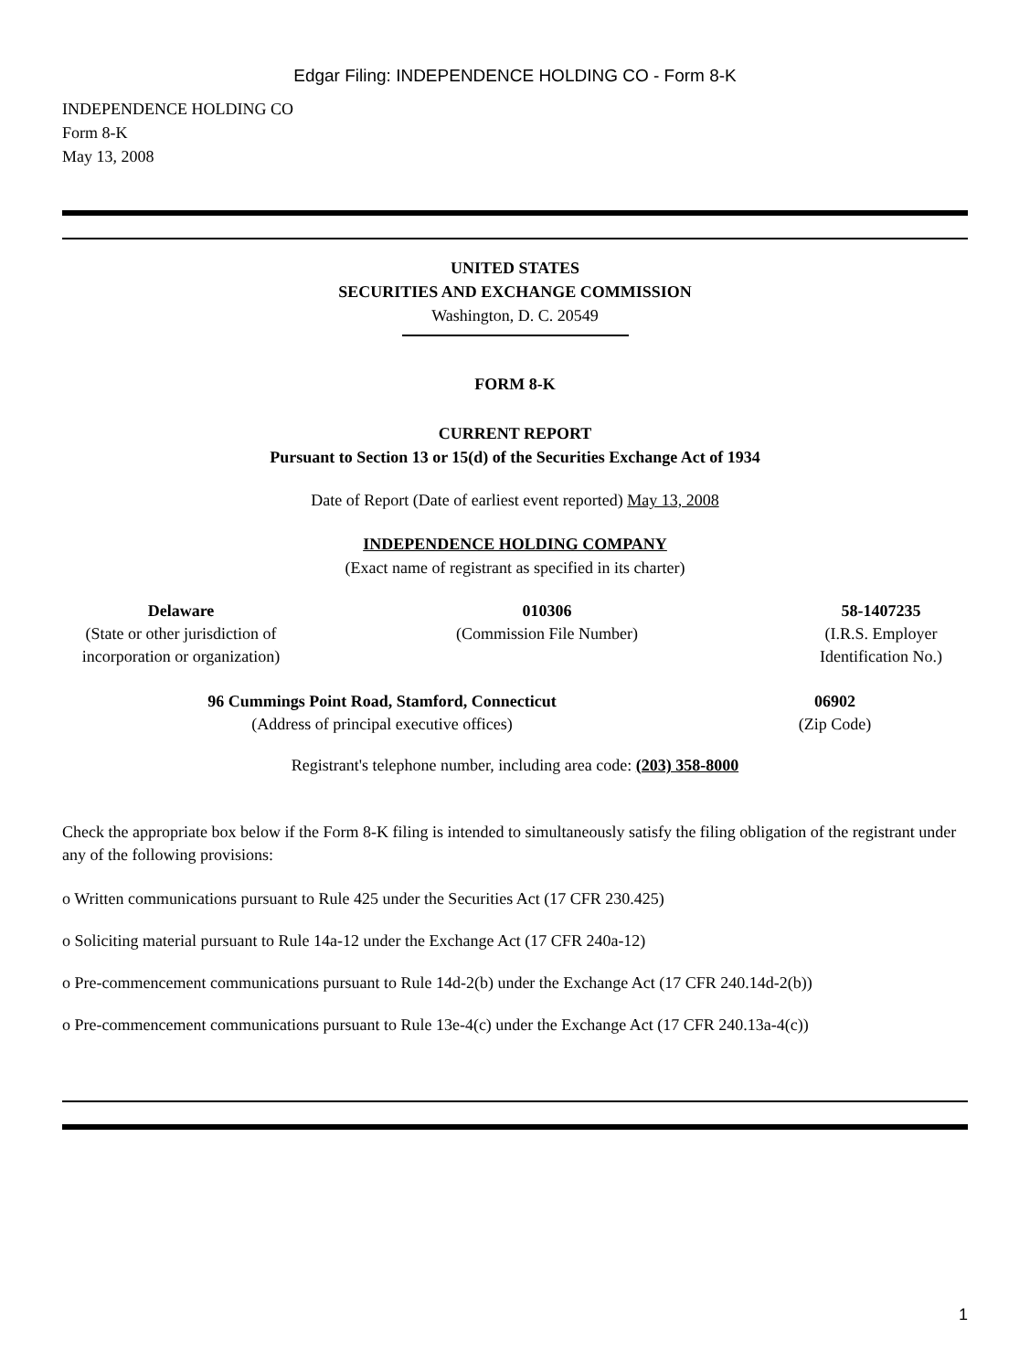Edgar Filing: INDEPENDENCE HOLDING CO - Form 8-K
INDEPENDENCE HOLDING CO
Form 8-K
May 13, 2008
UNITED STATES
SECURITIES AND EXCHANGE COMMISSION
Washington, D. C. 20549
FORM 8-K
CURRENT REPORT
Pursuant to Section 13 or 15(d) of the Securities Exchange Act of 1934
Date of Report (Date of earliest event reported) May 13, 2008
INDEPENDENCE HOLDING COMPANY
(Exact name of registrant as specified in its charter)
| Delaware (State or other jurisdiction of incorporation or organization) | 010306 (Commission File Number) | 58-1407235 (I.R.S. Employer Identification No.) |
| 96 Cummings Point Road, Stamford, Connecticut (Address of principal executive offices) | 06902 (Zip Code) |
Registrant's telephone number, including area code: (203) 358-8000
Check the appropriate box below if the Form 8-K filing is intended to simultaneously satisfy the filing obligation of the registrant under any of the following provisions:
o Written communications pursuant to Rule 425 under the Securities Act (17 CFR 230.425)
o Soliciting material pursuant to Rule 14a-12 under the Exchange Act (17 CFR 240a-12)
o Pre-commencement communications pursuant to Rule 14d-2(b) under the Exchange Act (17 CFR 240.14d-2(b))
o Pre-commencement communications pursuant to Rule 13e-4(c) under the Exchange Act (17 CFR 240.13a-4(c))
1